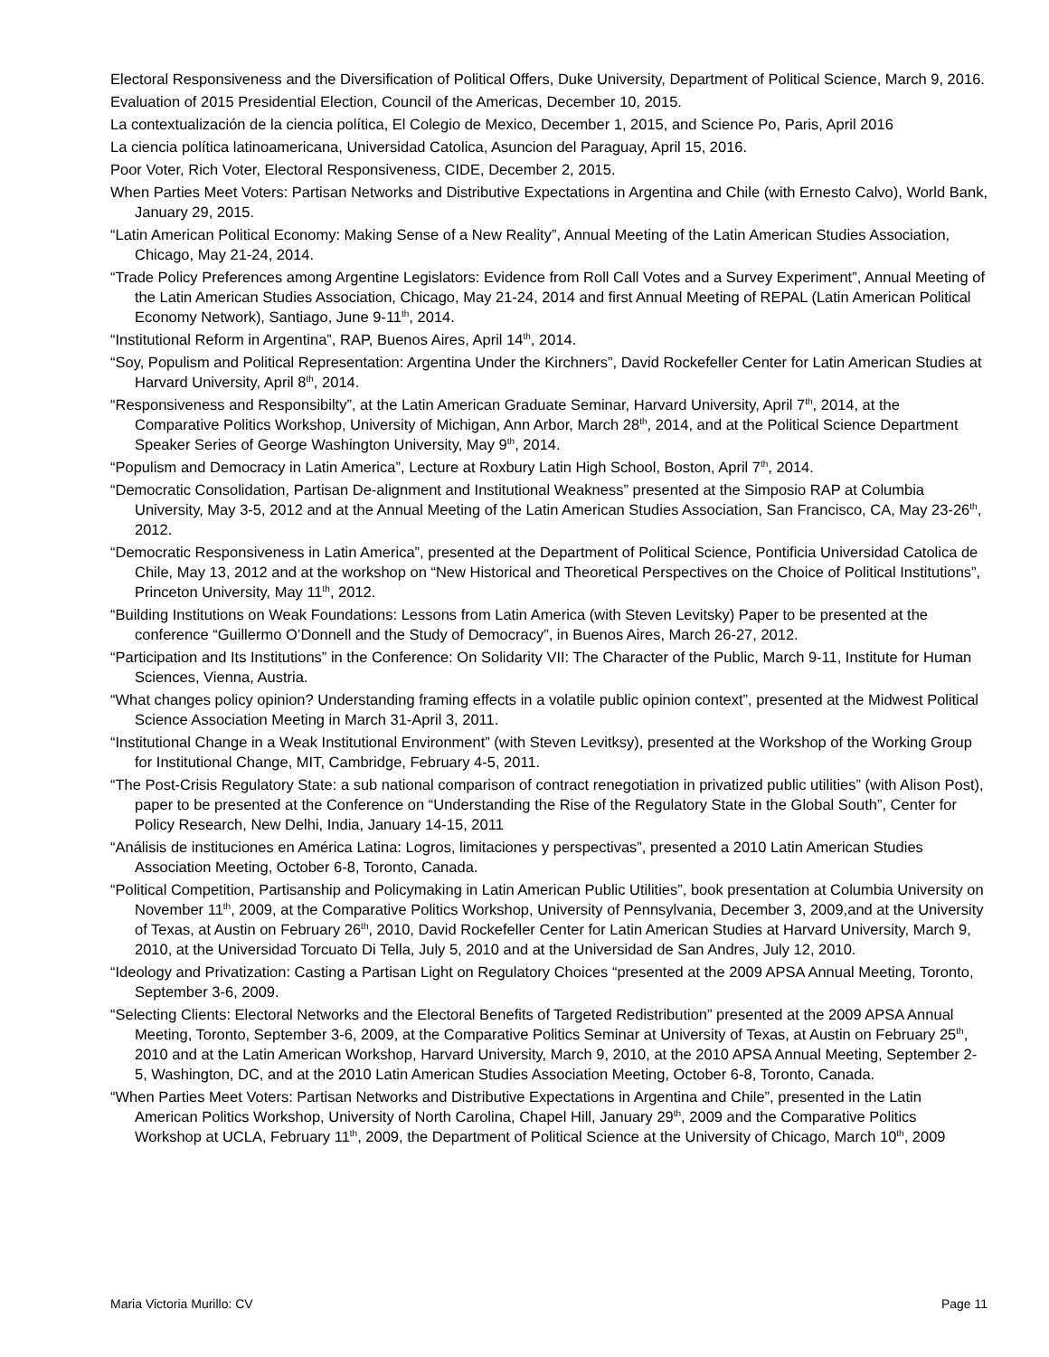Electoral Responsiveness and the Diversification of Political Offers, Duke University, Department of Political Science, March 9, 2016.
Evaluation of 2015 Presidential Election, Council of the Americas, December 10, 2015.
La contextualización de la ciencia política, El Colegio de Mexico, December 1, 2015, and Science Po, Paris, April 2016
La ciencia política latinoamericana, Universidad Catolica, Asuncion del Paraguay, April 15, 2016.
Poor Voter, Rich Voter, Electoral Responsiveness, CIDE, December 2, 2015.
When Parties Meet Voters: Partisan Networks and Distributive Expectations in Argentina and Chile (with Ernesto Calvo), World Bank, January 29, 2015.
“Latin American Political Economy: Making Sense of a New Reality”, Annual Meeting of the Latin American Studies Association, Chicago, May 21-24, 2014.
“Trade Policy Preferences among Argentine Legislators: Evidence from Roll Call Votes and a Survey Experiment”, Annual Meeting of the Latin American Studies Association, Chicago, May 21-24, 2014 and first Annual Meeting of REPAL (Latin American Political Economy Network), Santiago, June 9-11<sup>th</sup>, 2014.
“Institutional Reform in Argentina”, RAP, Buenos Aires, April 14<sup>th</sup>, 2014.
“Soy, Populism and Political Representation: Argentina Under the Kirchners”, David Rockefeller Center for Latin American Studies at Harvard University, April 8<sup>th</sup>, 2014.
“Responsiveness and Responsibilty”, at the Latin American Graduate Seminar, Harvard University, April 7<sup>th</sup>, 2014, at the Comparative Politics Workshop, University of Michigan, Ann Arbor, March 28<sup>th</sup>, 2014, and at the Political Science Department Speaker Series of George Washington University, May 9<sup>th</sup>, 2014.
“Populism and Democracy in Latin America”, Lecture at Roxbury Latin High School, Boston, April 7<sup>th</sup>, 2014.
“Democratic Consolidation, Partisan De-alignment and Institutional Weakness” presented at the Simposio RAP at Columbia University, May 3-5, 2012 and at the Annual Meeting of the Latin American Studies Association, San Francisco, CA, May 23-26<sup>th</sup>, 2012.
“Democratic Responsiveness in Latin America”, presented at the Department of Political Science, Pontificia Universidad Catolica de Chile, May 13, 2012 and at the workshop on “New Historical and Theoretical Perspectives on the Choice of Political Institutions”, Princeton University, May 11<sup>th</sup>, 2012.
“Building Institutions on Weak Foundations: Lessons from Latin America (with Steven Levitsky) Paper to be presented at the conference “Guillermo O’Donnell and the Study of Democracy”, in Buenos Aires, March 26-27, 2012.
“Participation and Its Institutions” in the Conference: On Solidarity VII: The Character of the Public, March 9-11, Institute for Human Sciences, Vienna, Austria.
“What changes policy opinion? Understanding framing effects in a volatile public opinion context”, presented at the Midwest Political Science Association Meeting in March 31-April 3, 2011.
“Institutional Change in a Weak Institutional Environment” (with Steven Levitksy), presented at the Workshop of the Working Group for Institutional Change, MIT, Cambridge, February 4-5, 2011.
“The Post-Crisis Regulatory State: a sub national comparison of contract renegotiation in privatized public utilities” (with Alison Post), paper to be presented at the Conference on “Understanding the Rise of the Regulatory State in the Global South”, Center for Policy Research, New Delhi, India, January 14-15, 2011
“Análisis de instituciones en América Latina: Logros, limitaciones y perspectivas”, presented a 2010 Latin American Studies Association Meeting, October 6-8, Toronto, Canada.
“Political Competition, Partisanship and Policymaking in Latin American Public Utilities”, book presentation at Columbia University on November 11<sup>th</sup>, 2009, at the Comparative Politics Workshop, University of Pennsylvania, December 3, 2009,and at the University of Texas, at Austin on February 26<sup>th</sup>, 2010, David Rockefeller Center for Latin American Studies at Harvard University, March 9, 2010, at the Universidad Torcuato Di Tella, July 5, 2010 and at the Universidad de San Andres, July 12, 2010.
“Ideology and Privatization: Casting a Partisan Light on Regulatory Choices “presented at the 2009 APSA Annual Meeting, Toronto, September 3-6, 2009.
“Selecting Clients: Electoral Networks and the Electoral Benefits of Targeted Redistribution” presented at the 2009 APSA Annual Meeting, Toronto, September 3-6, 2009, at the Comparative Politics Seminar at University of Texas, at Austin on February 25<sup>th</sup>, 2010 and at the Latin American Workshop, Harvard University, March 9, 2010, at the 2010 APSA Annual Meeting, September 2-5, Washington, DC, and at the 2010 Latin American Studies Association Meeting, October 6-8, Toronto, Canada.
“When Parties Meet Voters: Partisan Networks and Distributive Expectations in Argentina and Chile”, presented in the Latin American Politics Workshop, University of North Carolina, Chapel Hill, January 29<sup>th</sup>, 2009 and the Comparative Politics Workshop at UCLA, February 11<sup>th</sup>, 2009, the Department of Political Science at the University of Chicago, March 10<sup>th</sup>, 2009
Maria Victoria Murillo: CV Page 11